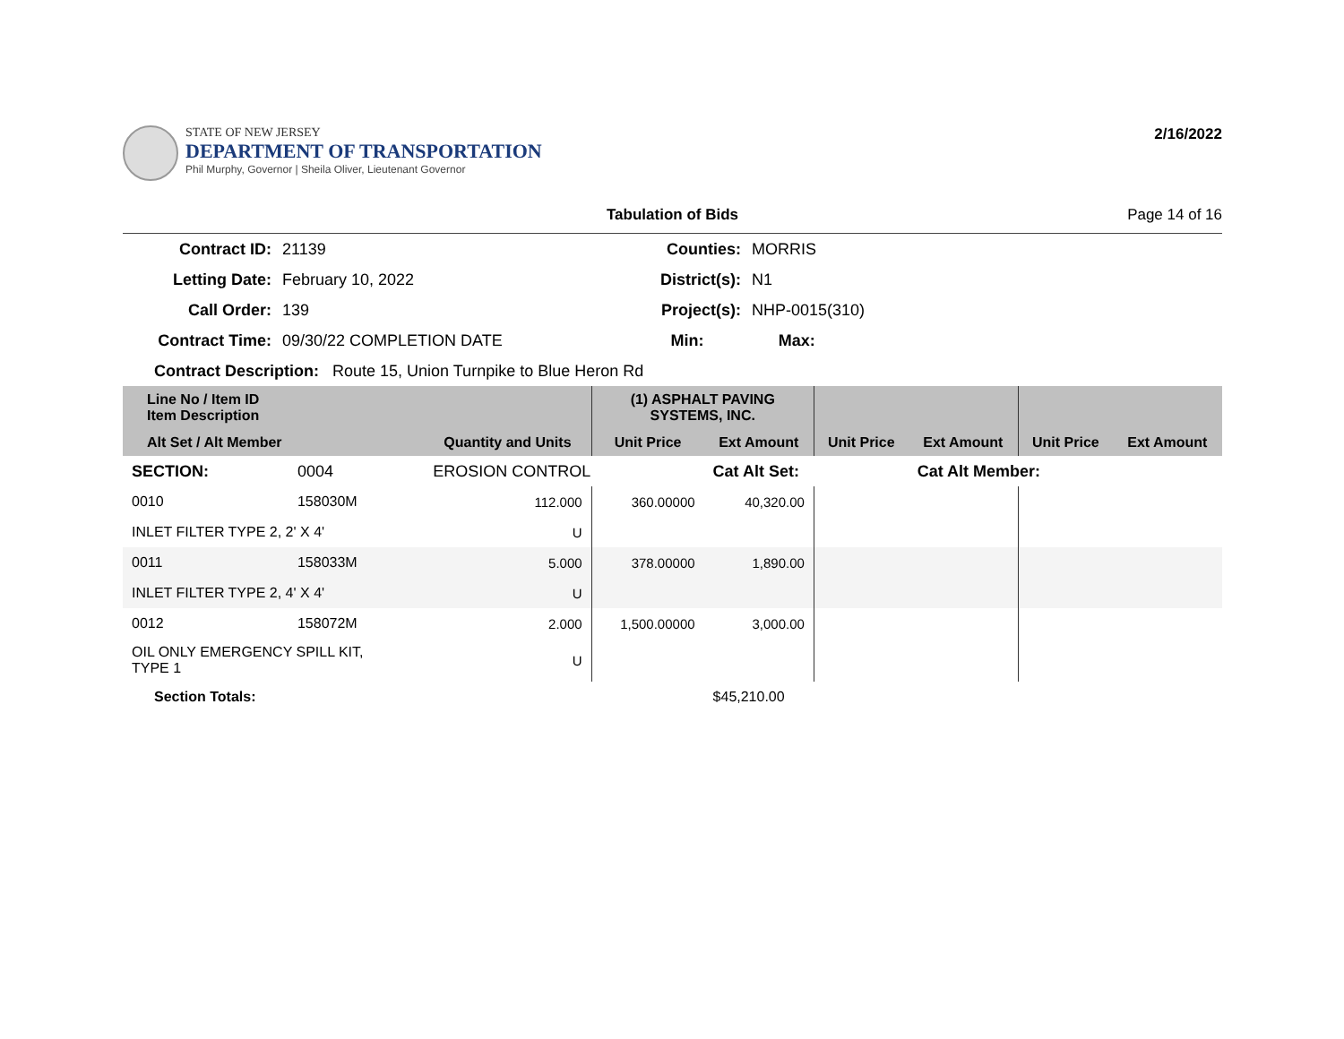STATE OF NEW JERSEY
DEPARTMENT OF TRANSPORTATION
Phil Murphy, Governor | Sheila Oliver, Lieutenant Governor
2/16/2022
Tabulation of Bids Page 14 of 16
| Contract ID: | 21139 | Counties: | MORRIS | |
| Letting Date: | February 10, 2022 | District(s): | N1 | |
| Call Order: | 139 | Project(s): | NHP-0015(310) | |
| Contract Time: | 09/30/22 COMPLETION DATE | Min: | Max: | |
| Contract Description: Route 15, Union Turnpike to Blue Heron Rd | | | | |
| Line No / Item ID Item Description | | | (1) ASPHALT PAVING SYSTEMS, INC. | | | | | |
| --- | --- | --- | --- | --- | --- | --- | --- | --- |
| Alt Set / Alt Member | | Quantity and Units | Unit Price | Ext Amount | Unit Price | Ext Amount | Unit Price | Ext Amount |
| SECTION: | 0004 | EROSION CONTROL | | Cat Alt Set: | | Cat Alt Member: | | |
| 0010 | 158030M | 112.000 | 360.00000 | 40,320.00 | | | | |
| INLET FILTER TYPE 2, 2' X 4' | | U | | | | | | |
| 0011 | 158033M | 5.000 | 378.00000 | 1,890.00 | | | | |
| INLET FILTER TYPE 2, 4' X 4' | | U | | | | | | |
| 0012 | 158072M | 2.000 | 1,500.00000 | 3,000.00 | | | | |
| OIL ONLY EMERGENCY SPILL KIT, TYPE 1 | | U | | | | | | |
| Section Totals: | | | | $45,210.00 | | | | |